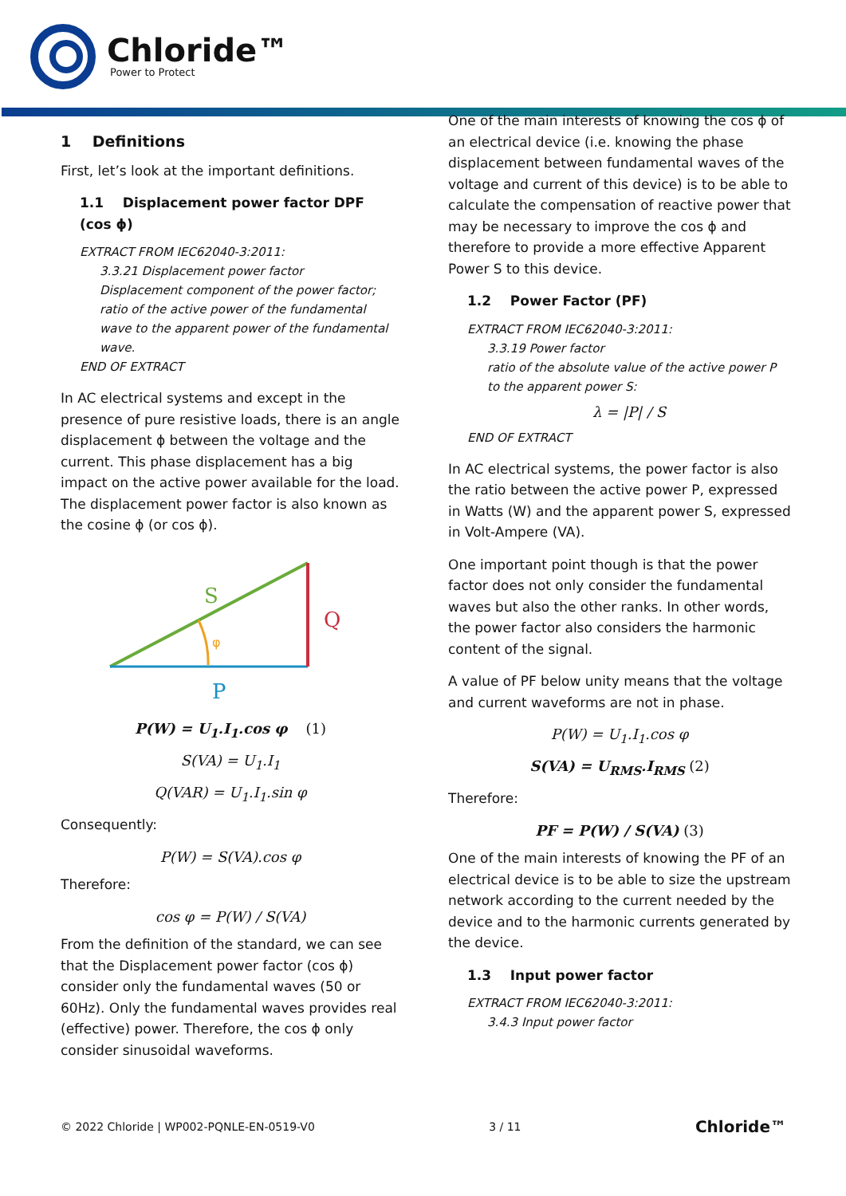Chloride™
Power to Protect
1 Definitions
First, let’s look at the important definitions.
1.1 Displacement power factor DPF (cos ϕ)
EXTRACT FROM IEC62040-3:2011:
3.3.21 Displacement power factor
Displacement component of the power factor; ratio of the active power of the fundamental wave to the apparent power of the fundamental wave.
END OF EXTRACT
In AC electrical systems and except in the presence of pure resistive loads, there is an angle displacement ϕ between the voltage and the current. This phase displacement has a big impact on the active power available for the load. The displacement power factor is also known as the cosine ϕ (or cos ϕ).
S
Q
φ
P
P(W) = U<sub>1</sub>.I<sub>1</sub>.cos φ (1)
S(VA) = U<sub>1</sub>.I<sub>1</sub>
Q(VAR) = U<sub>1</sub>.I<sub>1</sub>.sin φ
Consequently:
P(W) = S(VA).cos φ
Therefore:
cos φ = P(W) / S(VA)
From the definition of the standard, we can see that the Displacement power factor (cos ϕ) consider only the fundamental waves (50 or 60Hz). Only the fundamental waves provides real (effective) power. Therefore, the cos ϕ only consider sinusoidal waveforms.
One of the main interests of knowing the cos ϕ of an electrical device (i.e. knowing the phase displacement between fundamental waves of the voltage and current of this device) is to be able to calculate the compensation of reactive power that may be necessary to improve the cos ϕ and therefore to provide a more effective Apparent Power S to this device.
1.2 Power Factor (PF)
EXTRACT FROM IEC62040-3:2011:
3.3.19 Power factor
ratio of the absolute value of the active power P to the apparent power S:
λ = |P| / S
END OF EXTRACT
In AC electrical systems, the power factor is also the ratio between the active power P, expressed in Watts (W) and the apparent power S, expressed in Volt-Ampere (VA).
One important point though is that the power factor does not only consider the fundamental waves but also the other ranks. In other words, the power factor also considers the harmonic content of the signal.
A value of PF below unity means that the voltage and current waveforms are not in phase.
P(W) = U<sub>1</sub>.I<sub>1</sub>.cos φ
S(VA) = U<sub>RMS</sub>.I<sub>RMS</sub> (2)
Therefore:
PF = P(W) / S(VA) (3)
One of the main interests of knowing the PF of an electrical device is to be able to size the upstream network according to the current needed by the device and to the harmonic currents generated by the device.
1.3 Input power factor
EXTRACT FROM IEC62040-3:2011:
3.4.3 Input power factor
© 2022 Chloride | WP002-PQNLE-EN-0519-V0 3 / 11 Chloride™